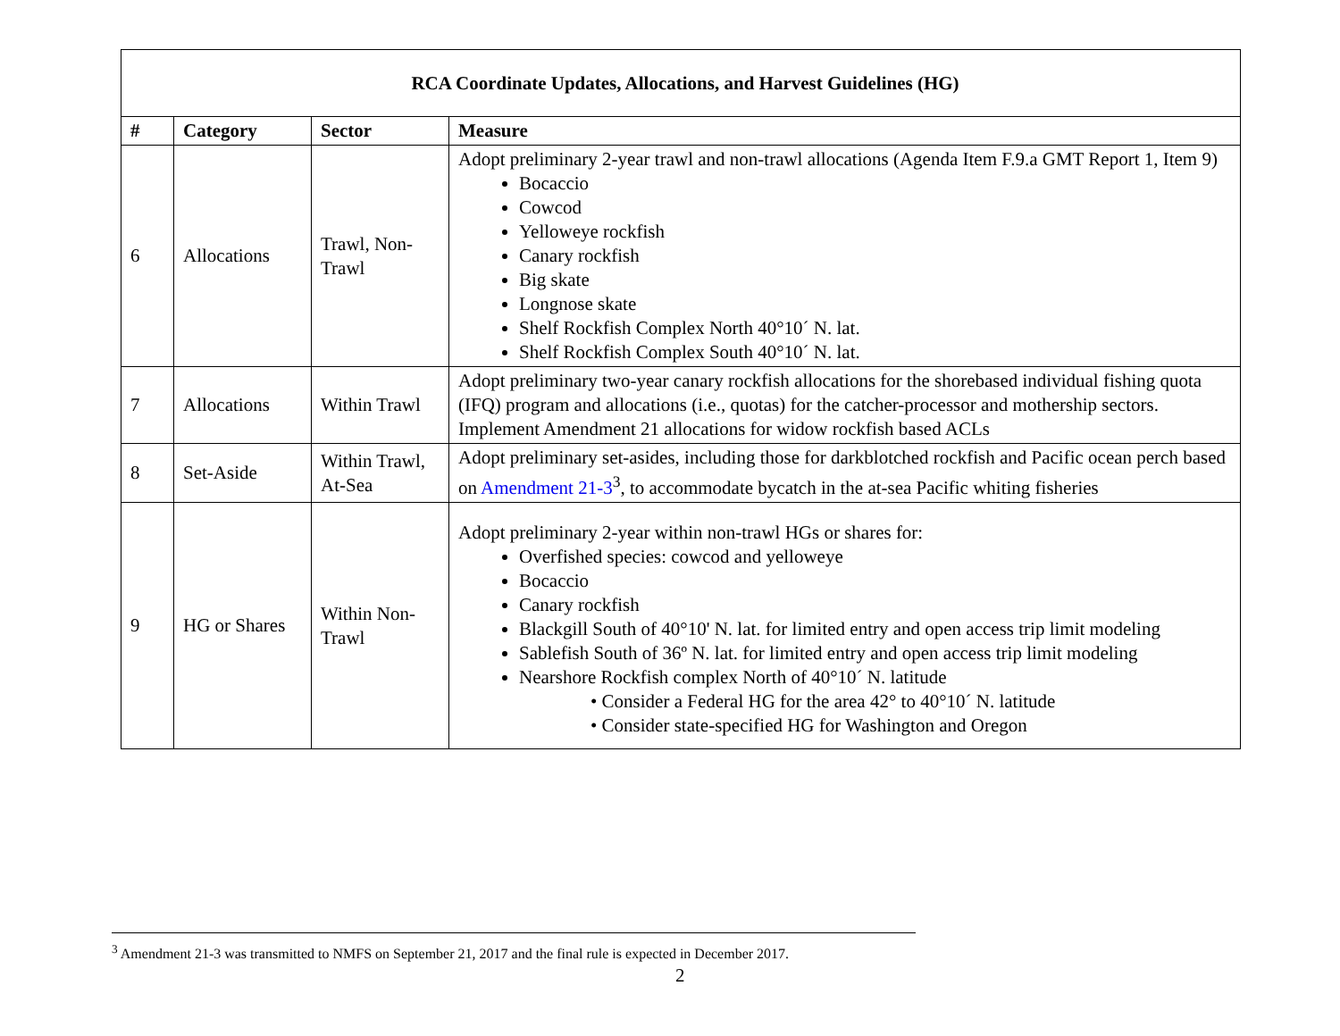| RCA Coordinate Updates, Allocations, and Harvest Guidelines (HG) | | | |
| --- | --- | --- | --- |
| # | Category | Sector | Measure |
| 6 | Allocations | Trawl, Non-Trawl | Adopt preliminary 2-year trawl and non-trawl allocations (Agenda Item F.9.a GMT Report 1, Item 9) Bocaccio Cowcod Yelloweye rockfish Canary rockfish Big skate Longnose skate Shelf Rockfish Complex North 40°10´ N. lat. Shelf Rockfish Complex South 40°10´ N. lat. |
| 7 | Allocations | Within Trawl | Adopt preliminary two-year canary rockfish allocations for the shorebased individual fishing quota (IFQ) program and allocations (i.e., quotas) for the catcher-processor and mothership sectors. Implement Amendment 21 allocations for widow rockfish based ACLs |
| 8 | Set-Aside | Within Trawl, At-Sea | Adopt preliminary set-asides, including those for darkblotched rockfish and Pacific ocean perch based on Amendment 21-3<sup>3</sup>, to accommodate bycatch in the at-sea Pacific whiting fisheries |
| 9 | HG or Shares | Within Non-Trawl | Adopt preliminary 2-year within non-trawl HGs or shares for: Overfished species: cowcod and yelloweye Bocaccio Canary rockfish Blackgill South of 40°10' N. lat. for limited entry and open access trip limit modeling Sablefish South of 36º N. lat. for limited entry and open access trip limit modeling Nearshore Rockfish complex North of 40°10´ N. latitude • Consider a Federal HG for the area 42° to 40°10´ N. latitude • Consider state-specified HG for Washington and Oregon |
<sup>3</sup> Amendment 21-3 was transmitted to NMFS on September 21, 2017 and the final rule is expected in December 2017.
2